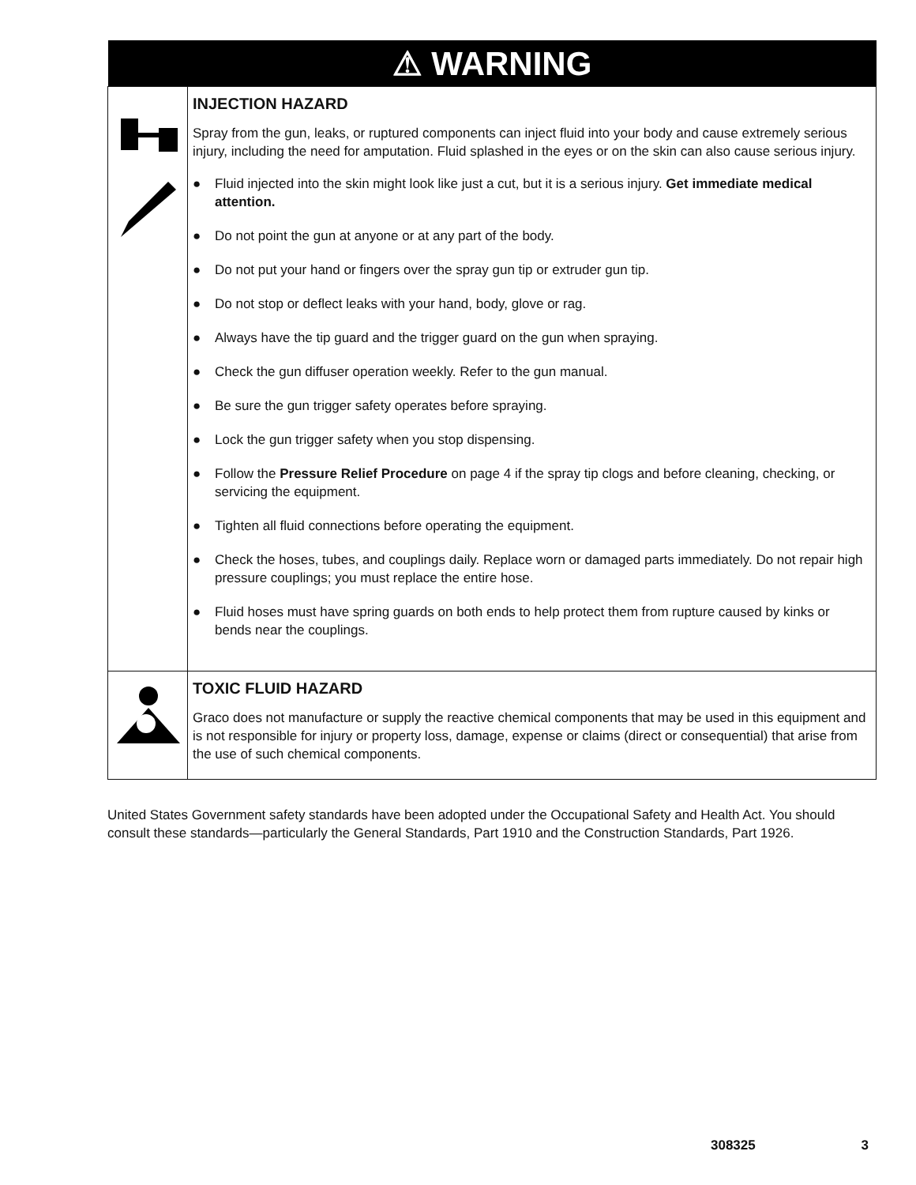| ⚠ WARNING | |
| --- | --- |
| | INJECTION HAZARD Spray from the gun, leaks, or ruptured components can inject fluid into your body and cause extremely serious injury, including the need for amputation. Fluid splashed in the eyes or on the skin can also cause serious injury. ● Fluid injected into the skin might look like just a cut, but it is a serious injury. Get immediate medical attention. ● Do not point the gun at anyone or at any part of the body. ● Do not put your hand or fingers over the spray gun tip or extruder gun tip. ● Do not stop or deflect leaks with your hand, body, glove or rag. ● Always have the tip guard and the trigger guard on the gun when spraying. ● Check the gun diffuser operation weekly. Refer to the gun manual. ● Be sure the gun trigger safety operates before spraying. ● Lock the gun trigger safety when you stop dispensing. ● Follow the Pressure Relief Procedure on page 4 if the spray tip clogs and before cleaning, checking, or servicing the equipment. ● Tighten all fluid connections before operating the equipment. ● Check the hoses, tubes, and couplings daily. Replace worn or damaged parts immediately. Do not repair high pressure couplings; you must replace the entire hose. ● Fluid hoses must have spring guards on both ends to help protect them from rupture caused by kinks or bends near the couplings. |
| | TOXIC FLUID HAZARD Graco does not manufacture or supply the reactive chemical components that may be used in this equipment and is not responsible for injury or property loss, damage, expense or claims (direct or consequential) that arise from the use of such chemical components. |
United States Government safety standards have been adopted under the Occupational Safety and Health Act. You should consult these standards—particularly the General Standards, Part 1910 and the Construction Standards, Part 1926.
308325 3